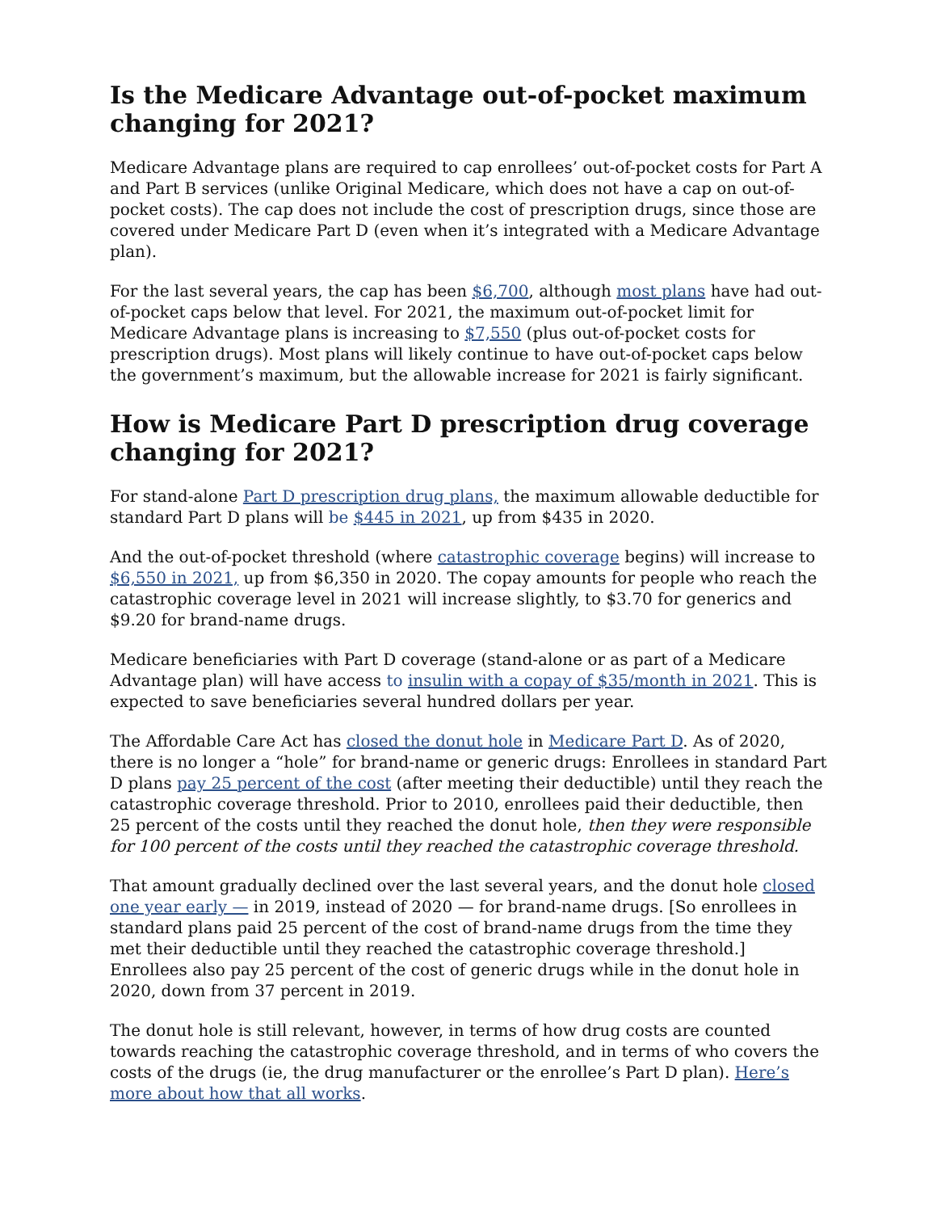Is the Medicare Advantage out-of-pocket maximum changing for 2021?
Medicare Advantage plans are required to cap enrollees’ out-of-pocket costs for Part A and Part B services (unlike Original Medicare, which does not have a cap on out-of-pocket costs). The cap does not include the cost of prescription drugs, since those are covered under Medicare Part D (even when it’s integrated with a Medicare Advantage plan).
For the last several years, the cap has been $6,700, although most plans have had out-of-pocket caps below that level. For 2021, the maximum out-of-pocket limit for Medicare Advantage plans is increasing to $7,550 (plus out-of-pocket costs for prescription drugs). Most plans will likely continue to have out-of-pocket caps below the government’s maximum, but the allowable increase for 2021 is fairly significant.
How is Medicare Part D prescription drug coverage changing for 2021?
For stand-alone Part D prescription drug plans, the maximum allowable deductible for standard Part D plans will be $445 in 2021, up from $435 in 2020.
And the out-of-pocket threshold (where catastrophic coverage begins) will increase to $6,550 in 2021, up from $6,350 in 2020. The copay amounts for people who reach the catastrophic coverage level in 2021 will increase slightly, to $3.70 for generics and $9.20 for brand-name drugs.
Medicare beneficiaries with Part D coverage (stand-alone or as part of a Medicare Advantage plan) will have access to insulin with a copay of $35/month in 2021. This is expected to save beneficiaries several hundred dollars per year.
The Affordable Care Act has closed the donut hole in Medicare Part D. As of 2020, there is no longer a “hole” for brand-name or generic drugs: Enrollees in standard Part D plans pay 25 percent of the cost (after meeting their deductible) until they reach the catastrophic coverage threshold. Prior to 2010, enrollees paid their deductible, then 25 percent of the costs until they reached the donut hole, then they were responsible for 100 percent of the costs until they reached the catastrophic coverage threshold.
That amount gradually declined over the last several years, and the donut hole closed one year early — in 2019, instead of 2020 — for brand-name drugs. [So enrollees in standard plans paid 25 percent of the cost of brand-name drugs from the time they met their deductible until they reached the catastrophic coverage threshold.] Enrollees also pay 25 percent of the cost of generic drugs while in the donut hole in 2020, down from 37 percent in 2019.
The donut hole is still relevant, however, in terms of how drug costs are counted towards reaching the catastrophic coverage threshold, and in terms of who covers the costs of the drugs (ie, the drug manufacturer or the enrollee’s Part D plan). Here’s more about how that all works.